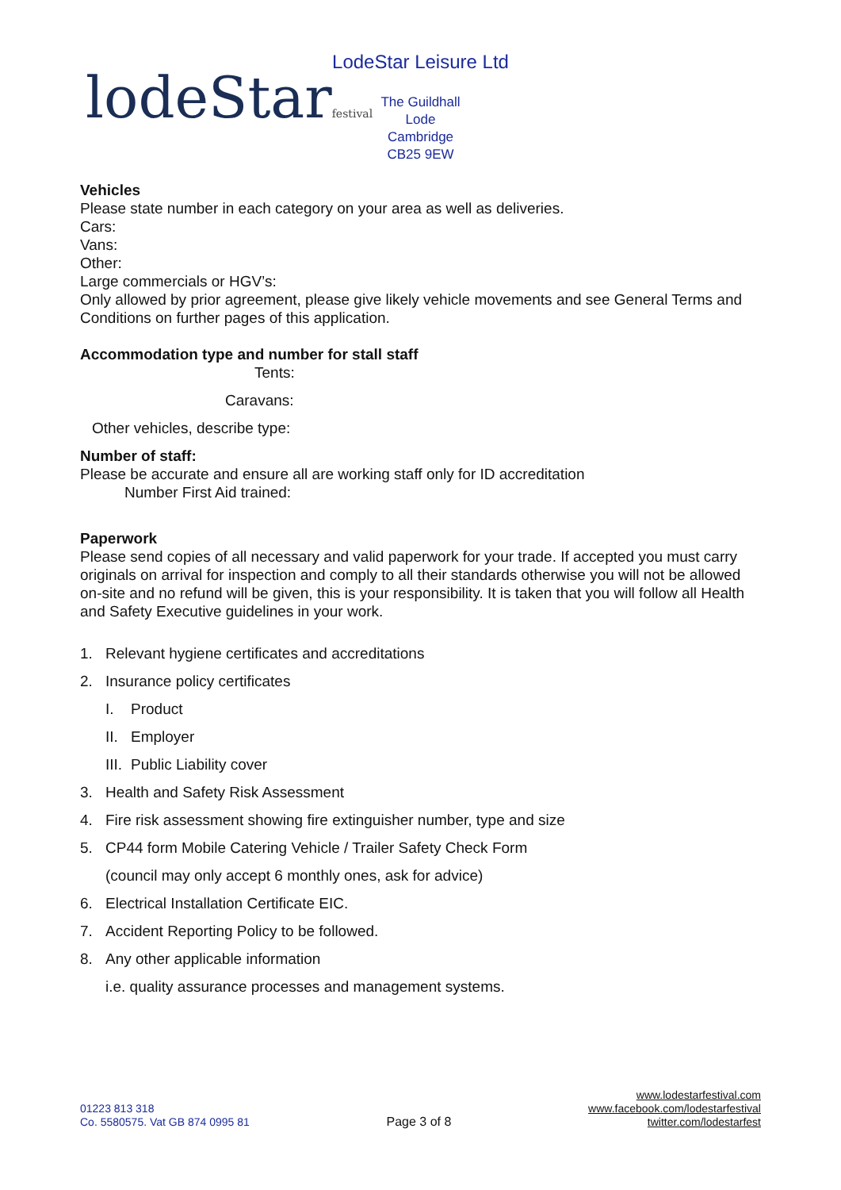lodeStarfestival
LodeStar Leisure Ltd
The Guildhall
Lode
Cambridge
CB25 9EW
Vehicles
Please state number in each category on your area as well as deliveries.
Cars:
Vans:
Other:
Large commercials or HGV’s:
Only allowed by prior agreement, please give likely vehicle movements and see General Terms and Conditions on further pages of this application.
Accommodation type and number for stall staff
Tents:
Caravans:
Other vehicles, describe type:
Number of staff:
Please be accurate and ensure all are working staff only for ID accreditation
Number First Aid trained:
Paperwork
Please send copies of all necessary and valid paperwork for your trade. If accepted you must carry originals on arrival for inspection and comply to all their standards otherwise you will not be allowed on-site and no refund will be given, this is your responsibility. It is taken that you will follow all Health and Safety Executive guidelines in your work.
1. Relevant hygiene certificates and accreditations
2. Insurance policy certificates
I. Product
II. Employer
III. Public Liability cover
3. Health and Safety Risk Assessment
4. Fire risk assessment showing fire extinguisher number, type and size
5. CP44 form Mobile Catering Vehicle / Trailer Safety Check Form
(council may only accept 6 monthly ones, ask for advice)
6. Electrical Installation Certificate EIC.
7. Accident Reporting Policy to be followed.
8. Any other applicable information
i.e. quality assurance processes and management systems.
01223 813 318
Co. 5580575. Vat GB 874 0995 81
Page 3 of 8
www.lodestarfestival.com
www.facebook.com/lodestarfestival
twitter.com/lodestarfest